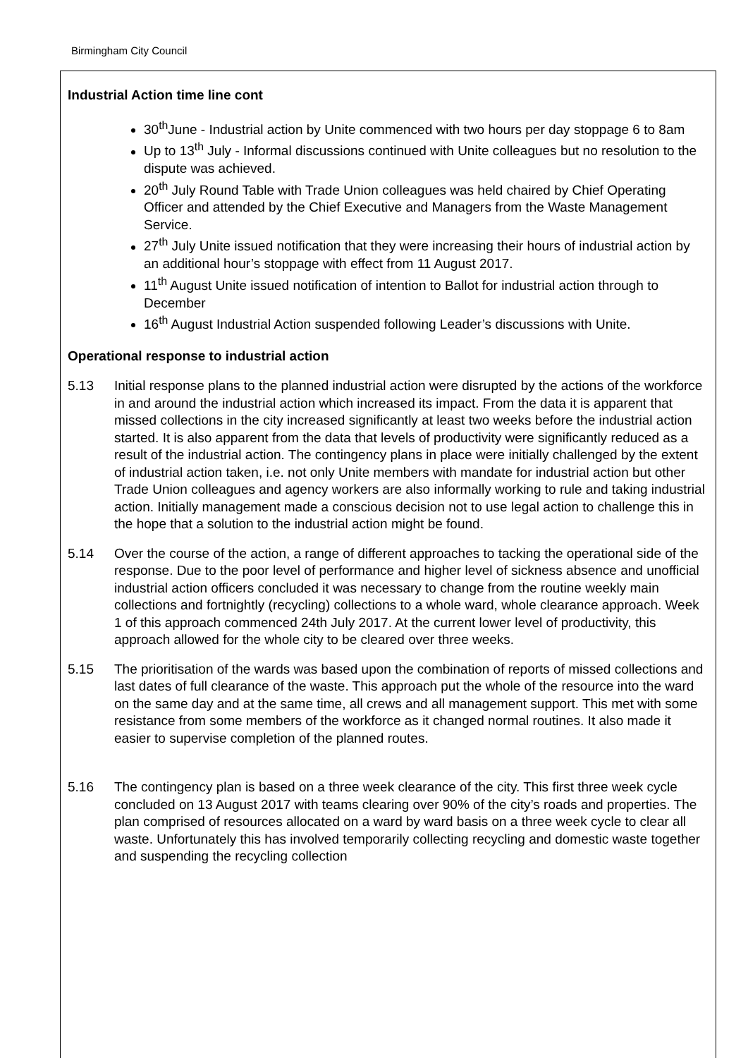Birmingham City Council
Industrial Action time line cont
30<sup>th</sup>June - Industrial action by Unite commenced with two hours per day stoppage 6 to 8am
Up to 13<sup>th</sup> July - Informal discussions continued with Unite colleagues but no resolution to the dispute was achieved.
20<sup>th</sup> July Round Table with Trade Union colleagues was held chaired by Chief Operating Officer and attended by the Chief Executive and Managers from the Waste Management Service.
27<sup>th</sup> July Unite issued notification that they were increasing their hours of industrial action by an additional hour’s stoppage with effect from 11 August 2017.
11<sup>th</sup> August Unite issued notification of intention to Ballot for industrial action through to December
16<sup>th</sup> August Industrial Action suspended following Leader’s discussions with Unite.
Operational response to industrial action
5.13 Initial response plans to the planned industrial action were disrupted by the actions of the workforce in and around the industrial action which increased its impact. From the data it is apparent that missed collections in the city increased significantly at least two weeks before the industrial action started. It is also apparent from the data that levels of productivity were significantly reduced as a result of the industrial action. The contingency plans in place were initially challenged by the extent of industrial action taken, i.e. not only Unite members with mandate for industrial action but other Trade Union colleagues and agency workers are also informally working to rule and taking industrial action. Initially management made a conscious decision not to use legal action to challenge this in the hope that a solution to the industrial action might be found.
5.14 Over the course of the action, a range of different approaches to tacking the operational side of the response. Due to the poor level of performance and higher level of sickness absence and unofficial industrial action officers concluded it was necessary to change from the routine weekly main collections and fortnightly (recycling) collections to a whole ward, whole clearance approach. Week 1 of this approach commenced 24th July 2017. At the current lower level of productivity, this approach allowed for the whole city to be cleared over three weeks.
5.15 The prioritisation of the wards was based upon the combination of reports of missed collections and last dates of full clearance of the waste. This approach put the whole of the resource into the ward on the same day and at the same time, all crews and all management support. This met with some resistance from some members of the workforce as it changed normal routines. It also made it easier to supervise completion of the planned routes.
5.16 The contingency plan is based on a three week clearance of the city. This first three week cycle concluded on 13 August 2017 with teams clearing over 90% of the city’s roads and properties. The plan comprised of resources allocated on a ward by ward basis on a three week cycle to clear all waste. Unfortunately this has involved temporarily collecting recycling and domestic waste together and suspending the recycling collection